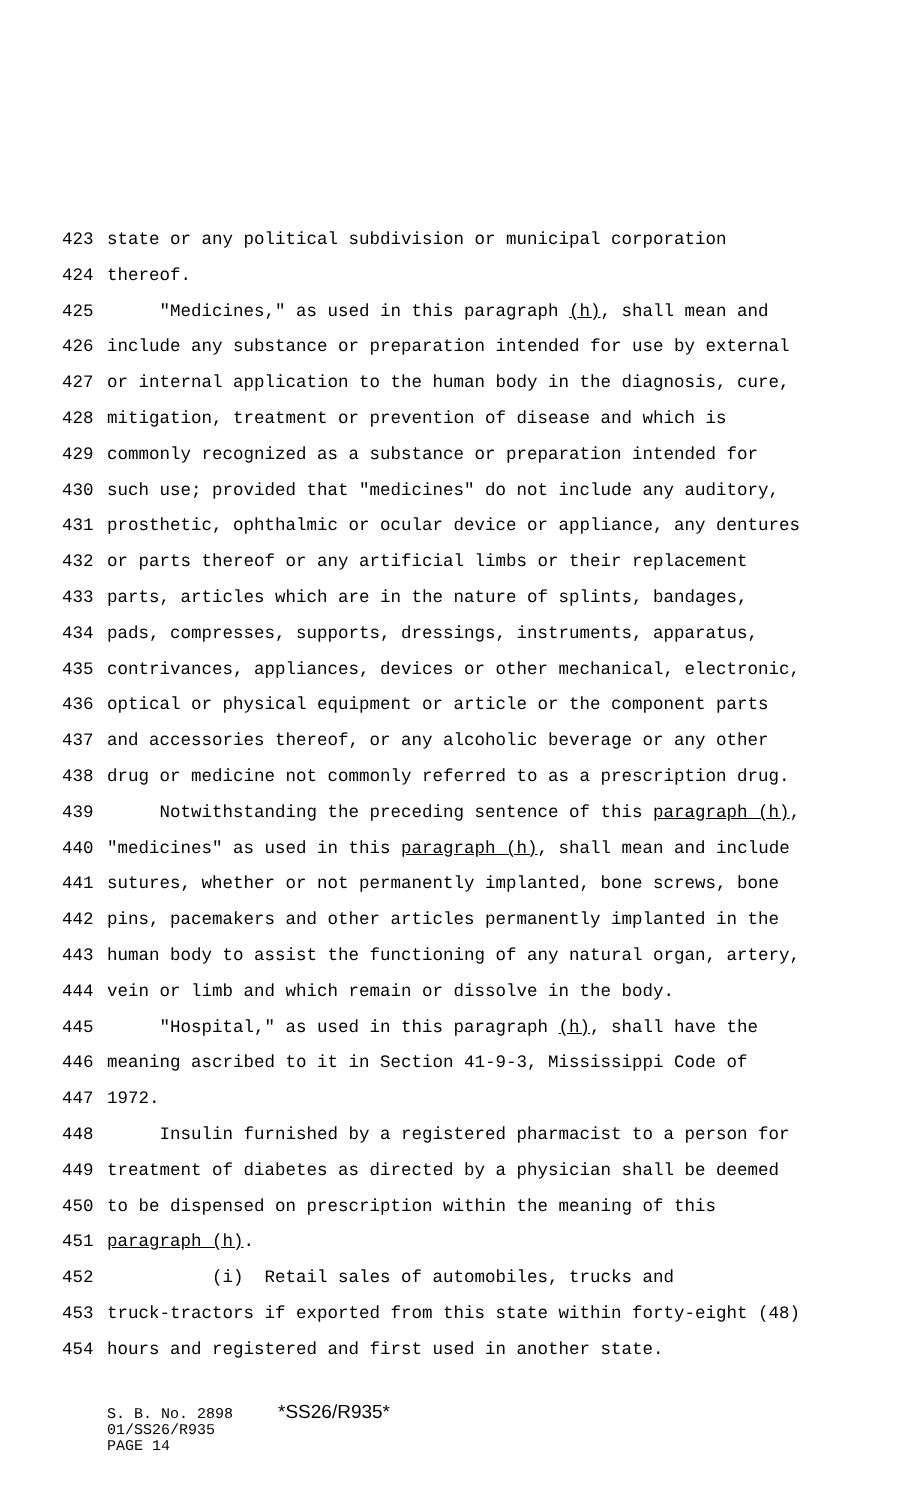423 state or any political subdivision or municipal corporation
424 thereof.
425 "Medicines," as used in this paragraph (h), shall mean and
426 include any substance or preparation intended for use by external
427 or internal application to the human body in the diagnosis, cure,
428 mitigation, treatment or prevention of disease and which is
429 commonly recognized as a substance or preparation intended for
430 such use; provided that "medicines" do not include any auditory,
431 prosthetic, ophthalmic or ocular device or appliance, any dentures
432 or parts thereof or any artificial limbs or their replacement
433 parts, articles which are in the nature of splints, bandages,
434 pads, compresses, supports, dressings, instruments, apparatus,
435 contrivances, appliances, devices or other mechanical, electronic,
436 optical or physical equipment or article or the component parts
437 and accessories thereof, or any alcoholic beverage or any other
438 drug or medicine not commonly referred to as a prescription drug.
439 Notwithstanding the preceding sentence of this paragraph (h),
440 "medicines" as used in this paragraph (h), shall mean and include
441 sutures, whether or not permanently implanted, bone screws, bone
442 pins, pacemakers and other articles permanently implanted in the
443 human body to assist the functioning of any natural organ, artery,
444 vein or limb and which remain or dissolve in the body.
445 "Hospital," as used in this paragraph (h), shall have the
446 meaning ascribed to it in Section 41-9-3, Mississippi Code of
447 1972.
448 Insulin furnished by a registered pharmacist to a person for
449 treatment of diabetes as directed by a physician shall be deemed
450 to be dispensed on prescription within the meaning of this
451 paragraph (h).
452 (i) Retail sales of automobiles, trucks and
453 truck-tractors if exported from this state within forty-eight (48)
454 hours and registered and first used in another state.
S. B. No. 2898 *SS26/R935* 01/SS26/R935 PAGE 14